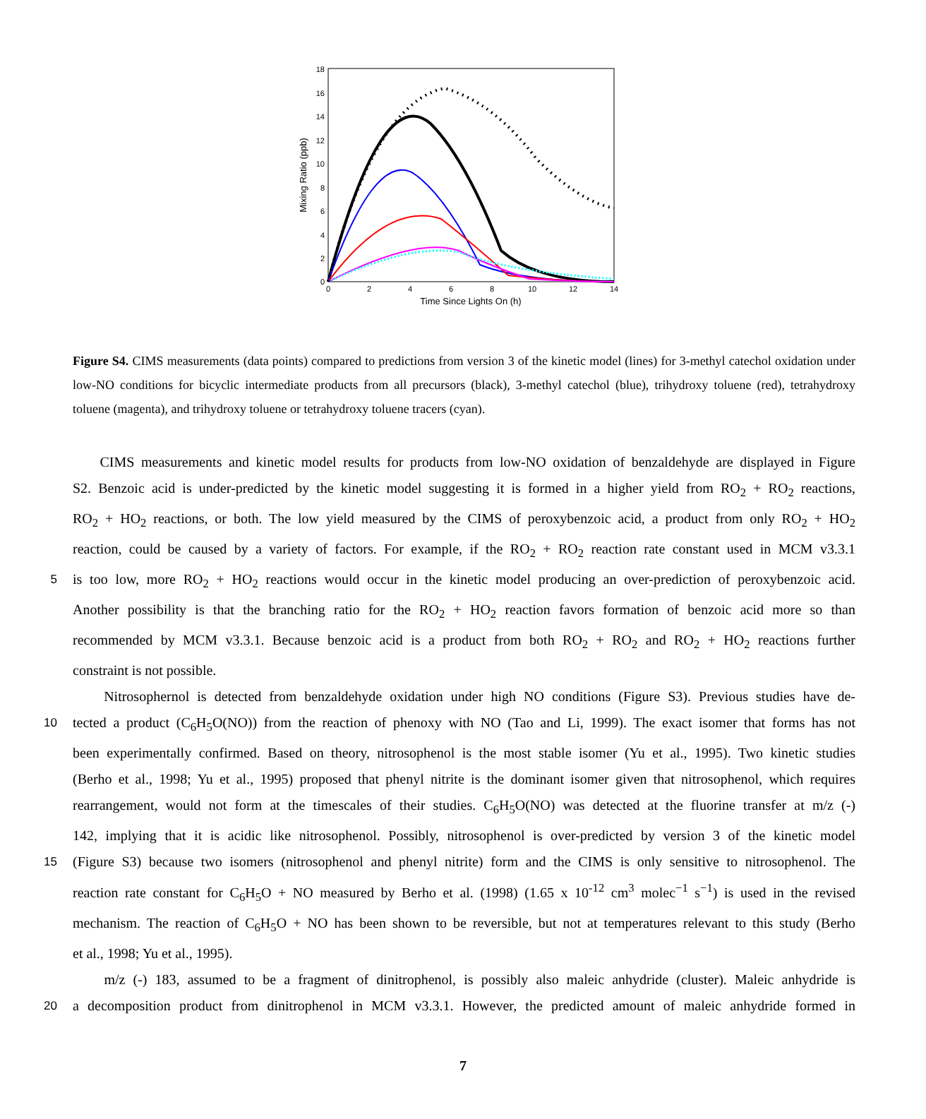18
16
14
12
10
8
6
4
2
0
0
2
4
6
8
10
12
14
Time Since Lights On (h)
Mixing Ratio (ppb)
Figure S4. CIMS measurements (data points) compared to predictions from version 3 of the kinetic model (lines) for 3-methyl catechol oxidation under low-NO conditions for bicyclic intermediate products from all precursors (black), 3-methyl catechol (blue), trihydroxy toluene (red), tetrahydroxy toluene (magenta), and trihydroxy toluene or tetrahydroxy toluene tracers (cyan).
CIMS measurements and kinetic model results for products from low-NO oxidation of benzaldehyde are displayed in Figure
S2. Benzoic acid is under-predicted by the kinetic model suggesting it is formed in a higher yield from RO<sub>2</sub> + RO<sub>2</sub> reactions,
RO<sub>2</sub> + HO<sub>2</sub> reactions, or both. The low yield measured by the CIMS of peroxybenzoic acid, a product from only RO<sub>2</sub> + HO<sub>2</sub>
reaction, could be caused by a variety of factors. For example, if the RO<sub>2</sub> + RO<sub>2</sub> reaction rate constant used in MCM v3.3.1
5
is too low, more RO<sub>2</sub> + HO<sub>2</sub> reactions would occur in the kinetic model producing an over-prediction of peroxybenzoic acid.
Another possibility is that the branching ratio for the RO<sub>2</sub> + HO<sub>2</sub> reaction favors formation of benzoic acid more so than
recommended by MCM v3.3.1. Because benzoic acid is a product from both RO<sub>2</sub> + RO<sub>2</sub> and RO<sub>2</sub> + HO<sub>2</sub> reactions further
constraint is not possible.
Nitrosophernol is detected from benzaldehyde oxidation under high NO conditions (Figure S3). Previous studies have de-
10
tected a product (C<sub>6</sub>H<sub>5</sub>O(NO)) from the reaction of phenoxy with NO (Tao and Li, 1999). The exact isomer that forms has not
been experimentally confirmed. Based on theory, nitrosophenol is the most stable isomer (Yu et al., 1995). Two kinetic studies
(Berho et al., 1998; Yu et al., 1995) proposed that phenyl nitrite is the dominant isomer given that nitrosophenol, which requires
rearrangement, would not form at the timescales of their studies. C<sub>6</sub>H<sub>5</sub>O(NO) was detected at the fluorine transfer at m/z (-)
142, implying that it is acidic like nitrosophenol. Possibly, nitrosophenol is over-predicted by version 3 of the kinetic model
15
(Figure S3) because two isomers (nitrosophenol and phenyl nitrite) form and the CIMS is only sensitive to nitrosophenol. The
reaction rate constant for C<sub>6</sub>H<sub>5</sub>O + NO measured by Berho et al. (1998) (1.65 x 10<sup>-12</sup> cm<sup>3</sup> molec<sup>−1</sup> s<sup>−1</sup>) is used in the revised
mechanism. The reaction of C<sub>6</sub>H<sub>5</sub>O + NO has been shown to be reversible, but not at temperatures relevant to this study (Berho
et al., 1998; Yu et al., 1995).
m/z (-) 183, assumed to be a fragment of dinitrophenol, is possibly also maleic anhydride (cluster). Maleic anhydride is
20
a decomposition product from dinitrophenol in MCM v3.3.1. However, the predicted amount of maleic anhydride formed in
7